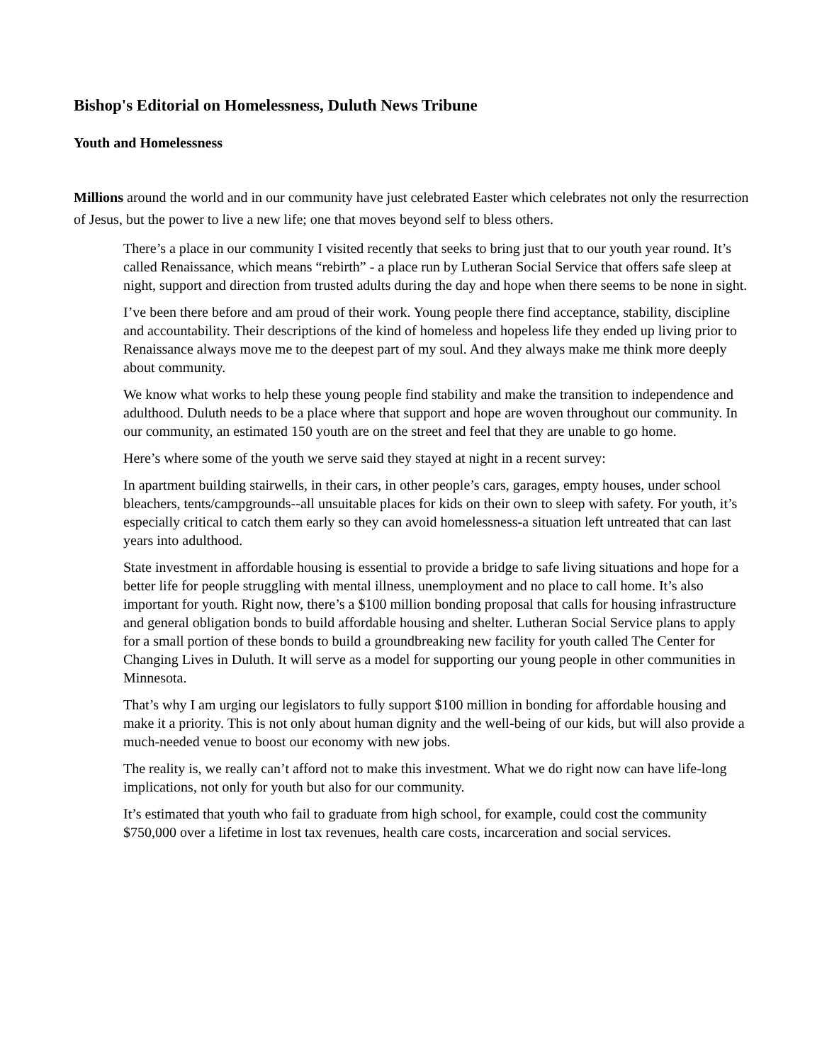Bishop's Editorial on Homelessness, Duluth News Tribune
Youth and Homelessness
Millions around the world and in our community have just celebrated Easter which celebrates not only the resurrection of Jesus, but the power to live a new life; one that moves beyond self to bless others.
There’s a place in our community I visited recently that seeks to bring just that to our youth year round. It’s called Renaissance, which means “rebirth” - a place run by Lutheran Social Service that offers safe sleep at night, support and direction from trusted adults during the day and hope when there seems to be none in sight.
I’ve been there before and am proud of their work. Young people there find acceptance, stability, discipline and accountability. Their descriptions of the kind of homeless and hopeless life they ended up living prior to Renaissance always move me to the deepest part of my soul. And they always make me think more deeply about community.
We know what works to help these young people find stability and make the transition to independence and adulthood. Duluth needs to be a place where that support and hope are woven throughout our community. In our community, an estimated 150 youth are on the street and feel that they are unable to go home.
Here’s where some of the youth we serve said they stayed at night in a recent survey:
In apartment building stairwells, in their cars, in other people’s cars, garages, empty houses, under school bleachers, tents/campgrounds--all unsuitable places for kids on their own to sleep with safety. For youth, it’s especially critical to catch them early so they can avoid homelessness-a situation left untreated that can last years into adulthood.
State investment in affordable housing is essential to provide a bridge to safe living situations and hope for a better life for people struggling with mental illness, unemployment and no place to call home. It’s also important for youth. Right now, there’s a $100 million bonding proposal that calls for housing infrastructure and general obligation bonds to build affordable housing and shelter. Lutheran Social Service plans to apply for a small portion of these bonds to build a groundbreaking new facility for youth called The Center for Changing Lives in Duluth. It will serve as a model for supporting our young people in other communities in Minnesota.
That’s why I am urging our legislators to fully support $100 million in bonding for affordable housing and make it a priority. This is not only about human dignity and the well-being of our kids, but will also provide a much-needed venue to boost our economy with new jobs.
The reality is, we really can’t afford not to make this investment. What we do right now can have life-long implications, not only for youth but also for our community.
It’s estimated that youth who fail to graduate from high school, for example, could cost the community $750,000 over a lifetime in lost tax revenues, health care costs, incarceration and social services.